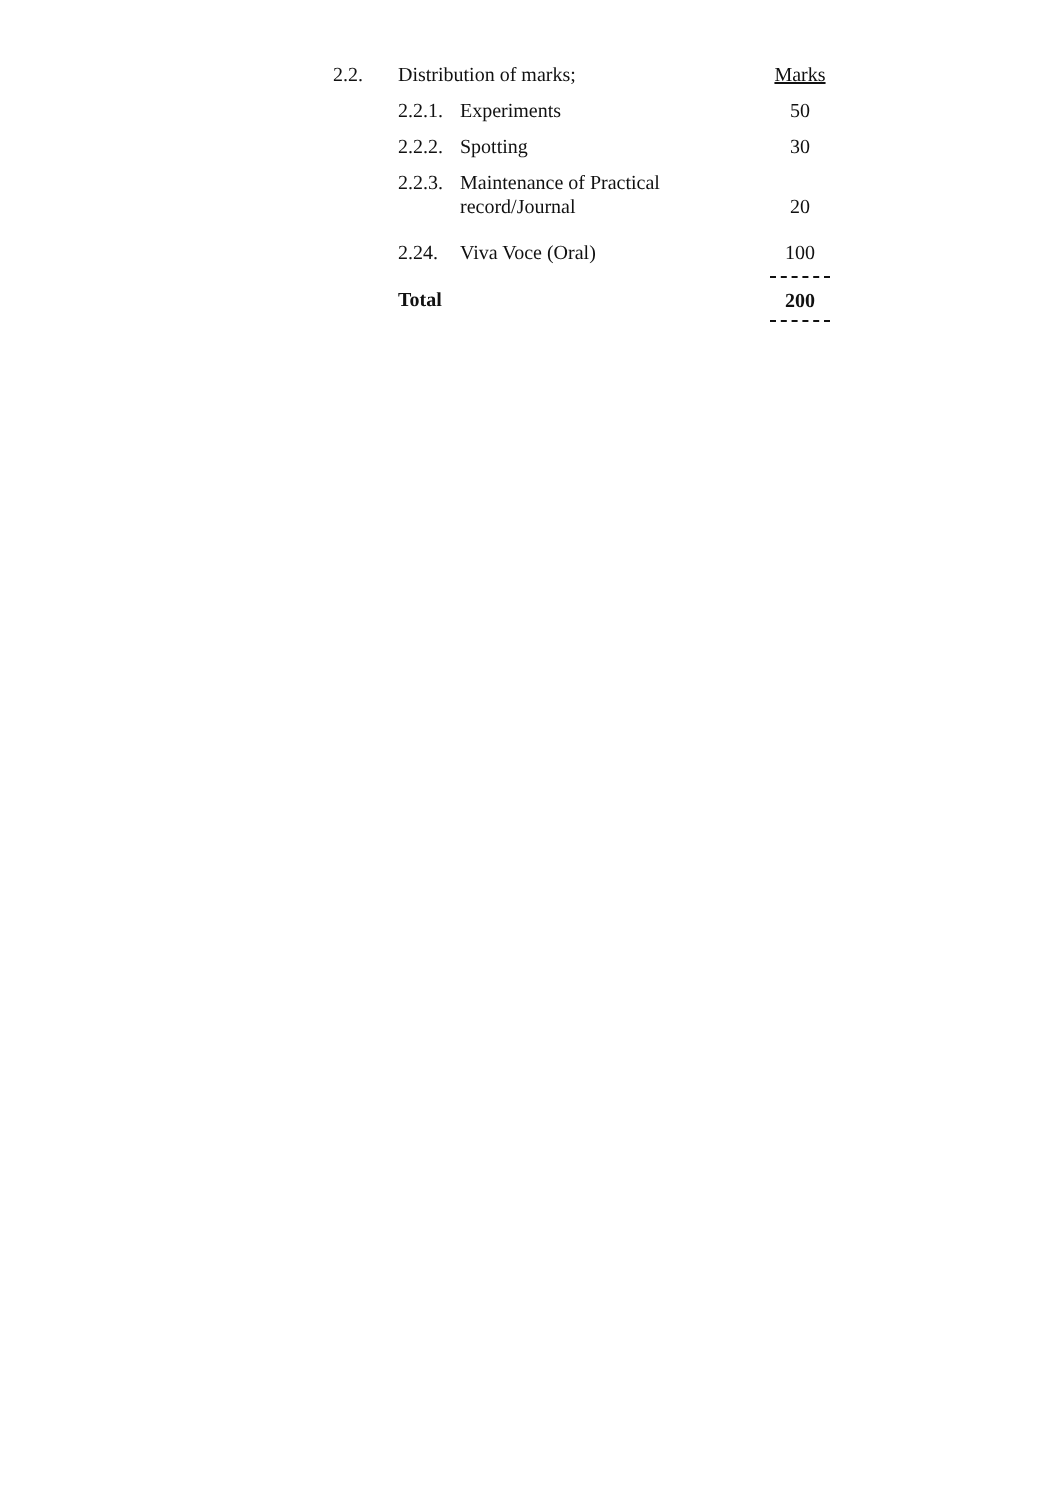| 2.2. | Distribution of marks; | | Marks |
| | 2.2.1. | Experiments | 50 |
| | 2.2.2. | Spotting | 30 |
| | 2.2.3. | Maintenance of Practical record/Journal | 20 |
| | 2.24. | Viva Voce (Oral) | 100 |
| | Total | | 200 |